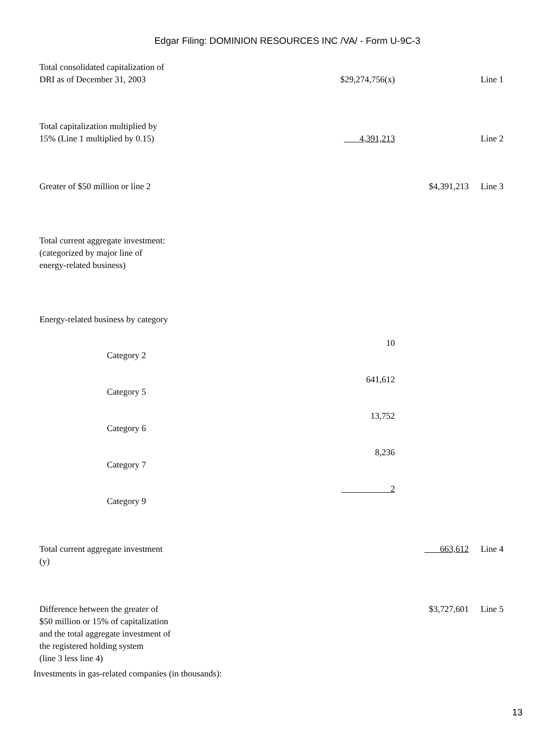Edgar Filing: DOMINION RESOURCES INC /VA/ - Form U-9C-3
| Total consolidated capitalization of DRI as of December 31, 2003 | $29,274,756(x) | | Line 1 |
| Total capitalization multiplied by 15% (Line 1 multiplied by 0.15) | 4,391,213 | | Line 2 |
| Greater of $50 million or line 2 | | $4,391,213 | Line 3 |
| Total current aggregate investment: (categorized by major line of energy-related business) | | | |
| Energy-related business by category | | | |
| Category 2 | 10 | | |
| Category 5 | 641,612 | | |
| Category 6 | 13,752 | | |
| Category 7 | 8,236 | | |
| Category 9 | 2 | | |
| Total current aggregate investment (y) | | 663,612 | Line 4 |
| Difference between the greater of $50 million or 15% of capitalization and the total aggregate investment of the registered holding system (line 3 less line 4) | | $3,727,601 | Line 5 |
Investments in gas-related companies (in thousands):
13